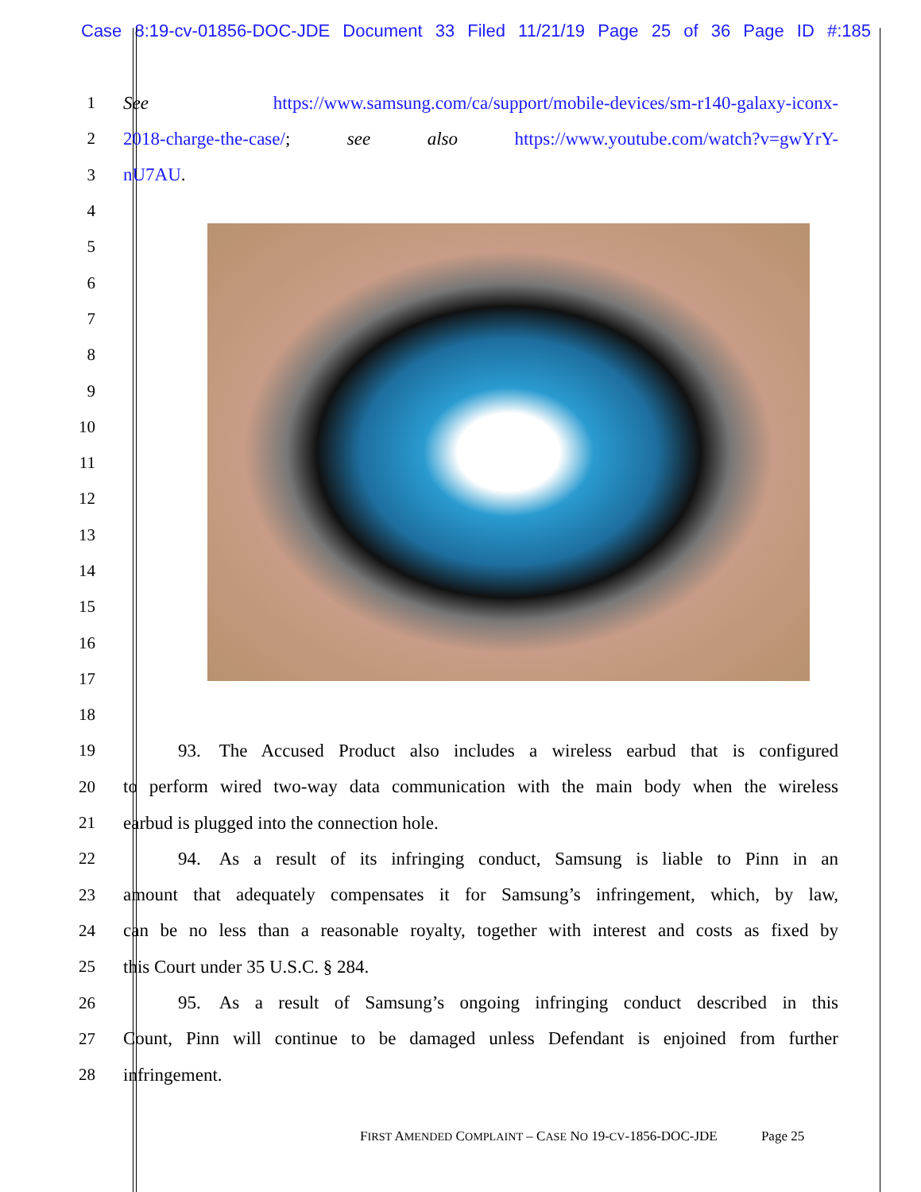Case 8:19-cv-01856-DOC-JDE Document 33 Filed 11/21/19 Page 25 of 36 Page ID #:185
1 See https://www.samsung.com/ca/support/mobile-devices/sm-r140-galaxy-iconx-
2 2018-charge-the-case/; see also https://www.youtube.com/watch?v=gwYrY-
3 nU7AU.
4
5
6
7
8
9
10
11
12
13
14
15
16
17
18
19   93. The Accused Product also includes a wireless earbud that is configured
20 to perform wired two-way data communication with the main body when the wireless
21 earbud is plugged into the connection hole.
22   94. As a result of its infringing conduct, Samsung is liable to Pinn in an
23 amount that adequately compensates it for Samsung’s infringement, which, by law,
24 can be no less than a reasonable royalty, together with interest and costs as fixed by
25 this Court under 35 U.S.C. § 284.
26   95. As a result of Samsung’s ongoing infringing conduct described in this
27 Count, Pinn will continue to be damaged unless Defendant is enjoined from further
28 infringement.
FIRST AMENDED COMPLAINT – CASE NO 19-CV-1856-DOC-JDE    Page 25